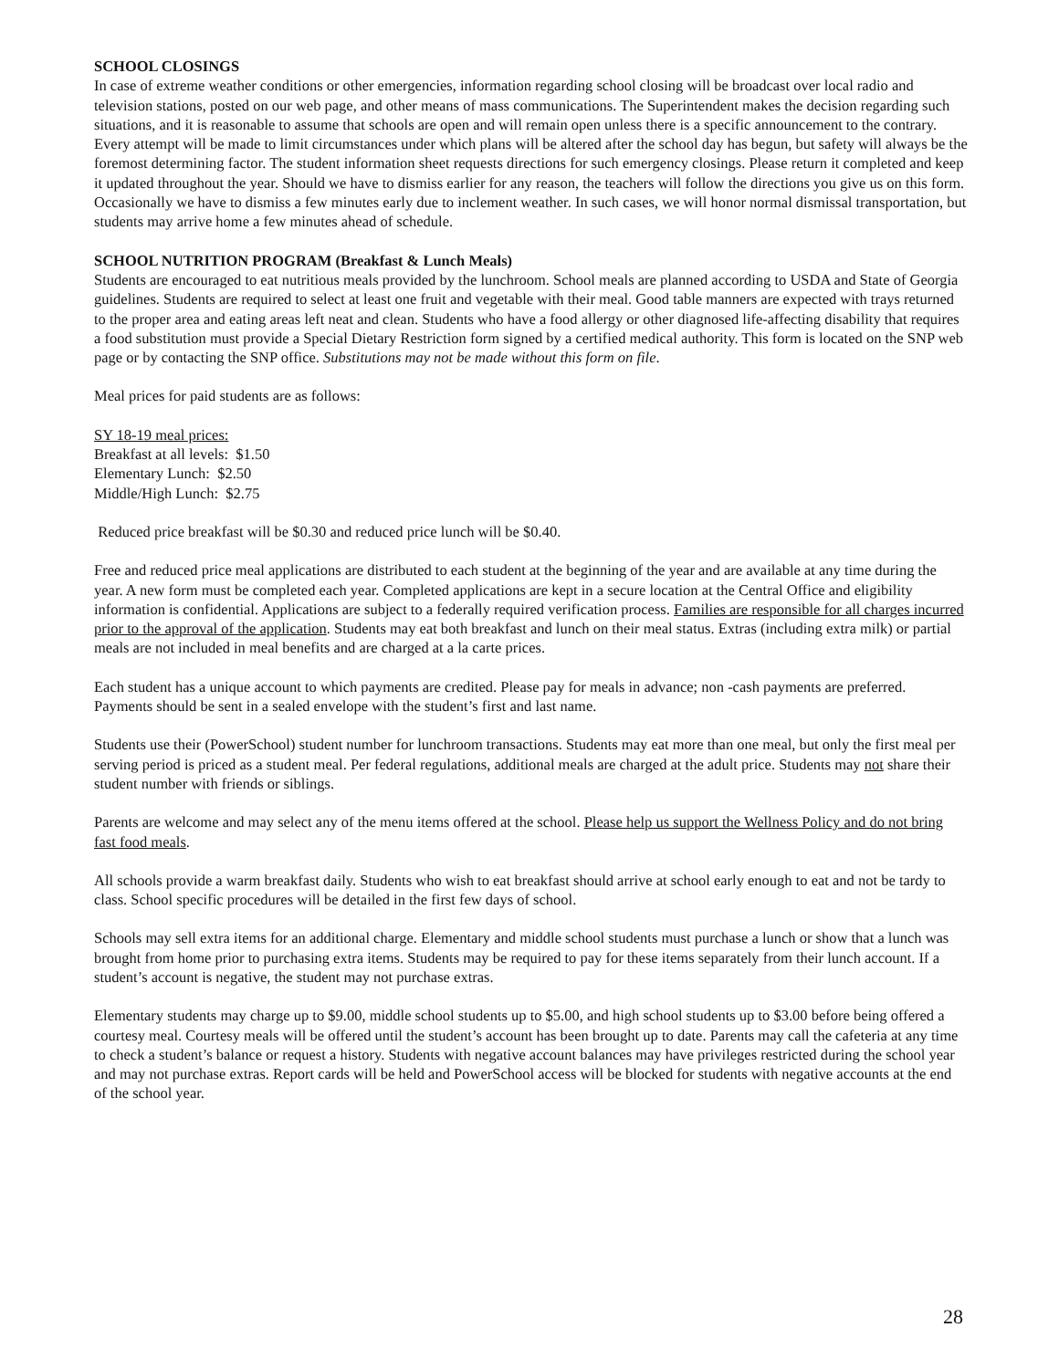SCHOOL CLOSINGS
In case of extreme weather conditions or other emergencies, information regarding school closing will be broadcast over local radio and television stations, posted on our web page, and other means of mass communications. The Superintendent makes the decision regarding such situations, and it is reasonable to assume that schools are open and will remain open unless there is a specific announcement to the contrary. Every attempt will be made to limit circumstances under which plans will be altered after the school day has begun, but safety will always be the foremost determining factor. The student information sheet requests directions for such emergency closings. Please return it completed and keep it updated throughout the year. Should we have to dismiss earlier for any reason, the teachers will follow the directions you give us on this form. Occasionally we have to dismiss a few minutes early due to inclement weather. In such cases, we will honor normal dismissal transportation, but students may arrive home a few minutes ahead of schedule.
SCHOOL NUTRITION PROGRAM (Breakfast & Lunch Meals)
Students are encouraged to eat nutritious meals provided by the lunchroom. School meals are planned according to USDA and State of Georgia guidelines. Students are required to select at least one fruit and vegetable with their meal. Good table manners are expected with trays returned to the proper area and eating areas left neat and clean. Students who have a food allergy or other diagnosed life-affecting disability that requires a food substitution must provide a Special Dietary Restriction form signed by a certified medical authority. This form is located on the SNP web page or by contacting the SNP office. Substitutions may not be made without this form on file.
Meal prices for paid students are as follows:
SY 18-19 meal prices:
Breakfast at all levels: $1.50
Elementary Lunch: $2.50
Middle/High Lunch: $2.75
Reduced price breakfast will be $0.30 and reduced price lunch will be $0.40.
Free and reduced price meal applications are distributed to each student at the beginning of the year and are available at any time during the year. A new form must be completed each year. Completed applications are kept in a secure location at the Central Office and eligibility information is confidential. Applications are subject to a federally required verification process. Families are responsible for all charges incurred prior to the approval of the application. Students may eat both breakfast and lunch on their meal status. Extras (including extra milk) or partial meals are not included in meal benefits and are charged at a la carte prices.
Each student has a unique account to which payments are credited. Please pay for meals in advance; non -cash payments are preferred. Payments should be sent in a sealed envelope with the student’s first and last name.
Students use their (PowerSchool) student number for lunchroom transactions. Students may eat more than one meal, but only the first meal per serving period is priced as a student meal. Per federal regulations, additional meals are charged at the adult price. Students may not share their student number with friends or siblings.
Parents are welcome and may select any of the menu items offered at the school. Please help us support the Wellness Policy and do not bring fast food meals.
All schools provide a warm breakfast daily. Students who wish to eat breakfast should arrive at school early enough to eat and not be tardy to class. School specific procedures will be detailed in the first few days of school.
Schools may sell extra items for an additional charge. Elementary and middle school students must purchase a lunch or show that a lunch was brought from home prior to purchasing extra items. Students may be required to pay for these items separately from their lunch account. If a student’s account is negative, the student may not purchase extras.
Elementary students may charge up to $9.00, middle school students up to $5.00, and high school students up to $3.00 before being offered a courtesy meal. Courtesy meals will be offered until the student’s account has been brought up to date. Parents may call the cafeteria at any time to check a student’s balance or request a history. Students with negative account balances may have privileges restricted during the school year and may not purchase extras. Report cards will be held and PowerSchool access will be blocked for students with negative accounts at the end of the school year.
28